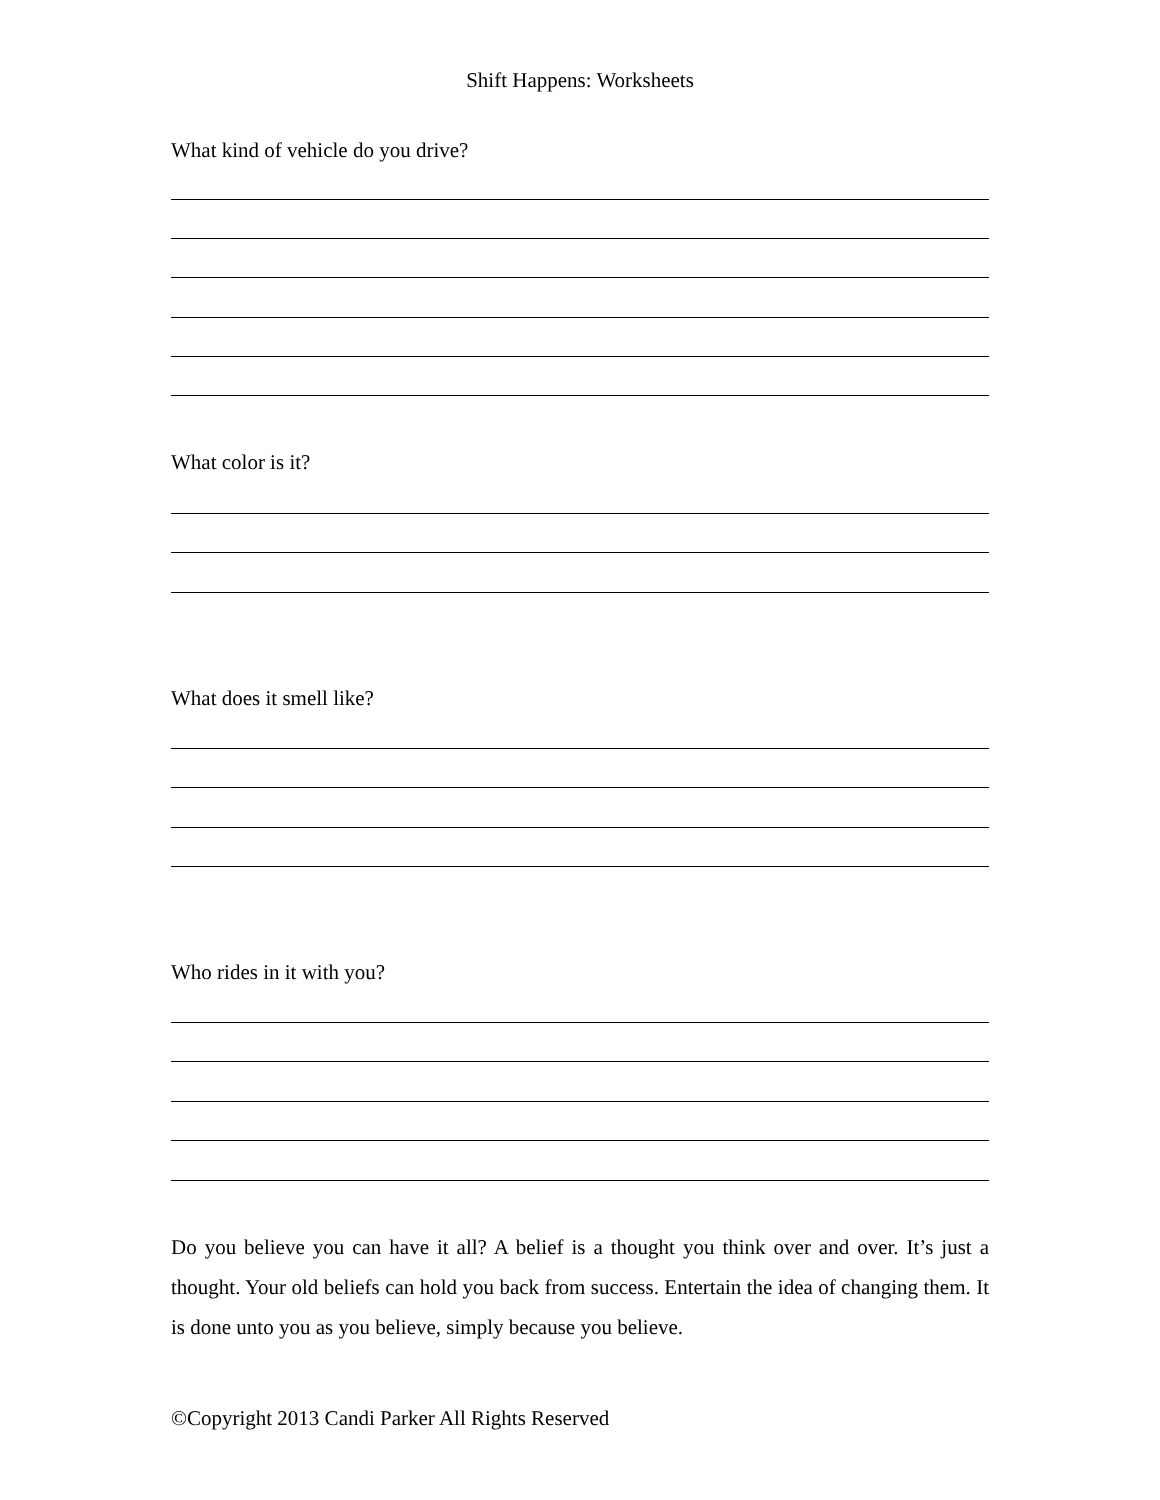Shift Happens: Worksheets
What kind of vehicle do you drive?
What color is it?
What does it smell like?
Who rides in it with you?
Do you believe you can have it all? A belief is a thought you think over and over. It’s just a thought. Your old beliefs can hold you back from success. Entertain the idea of changing them. It is done unto you as you believe, simply because you believe.
©Copyright 2013 Candi Parker All Rights Reserved